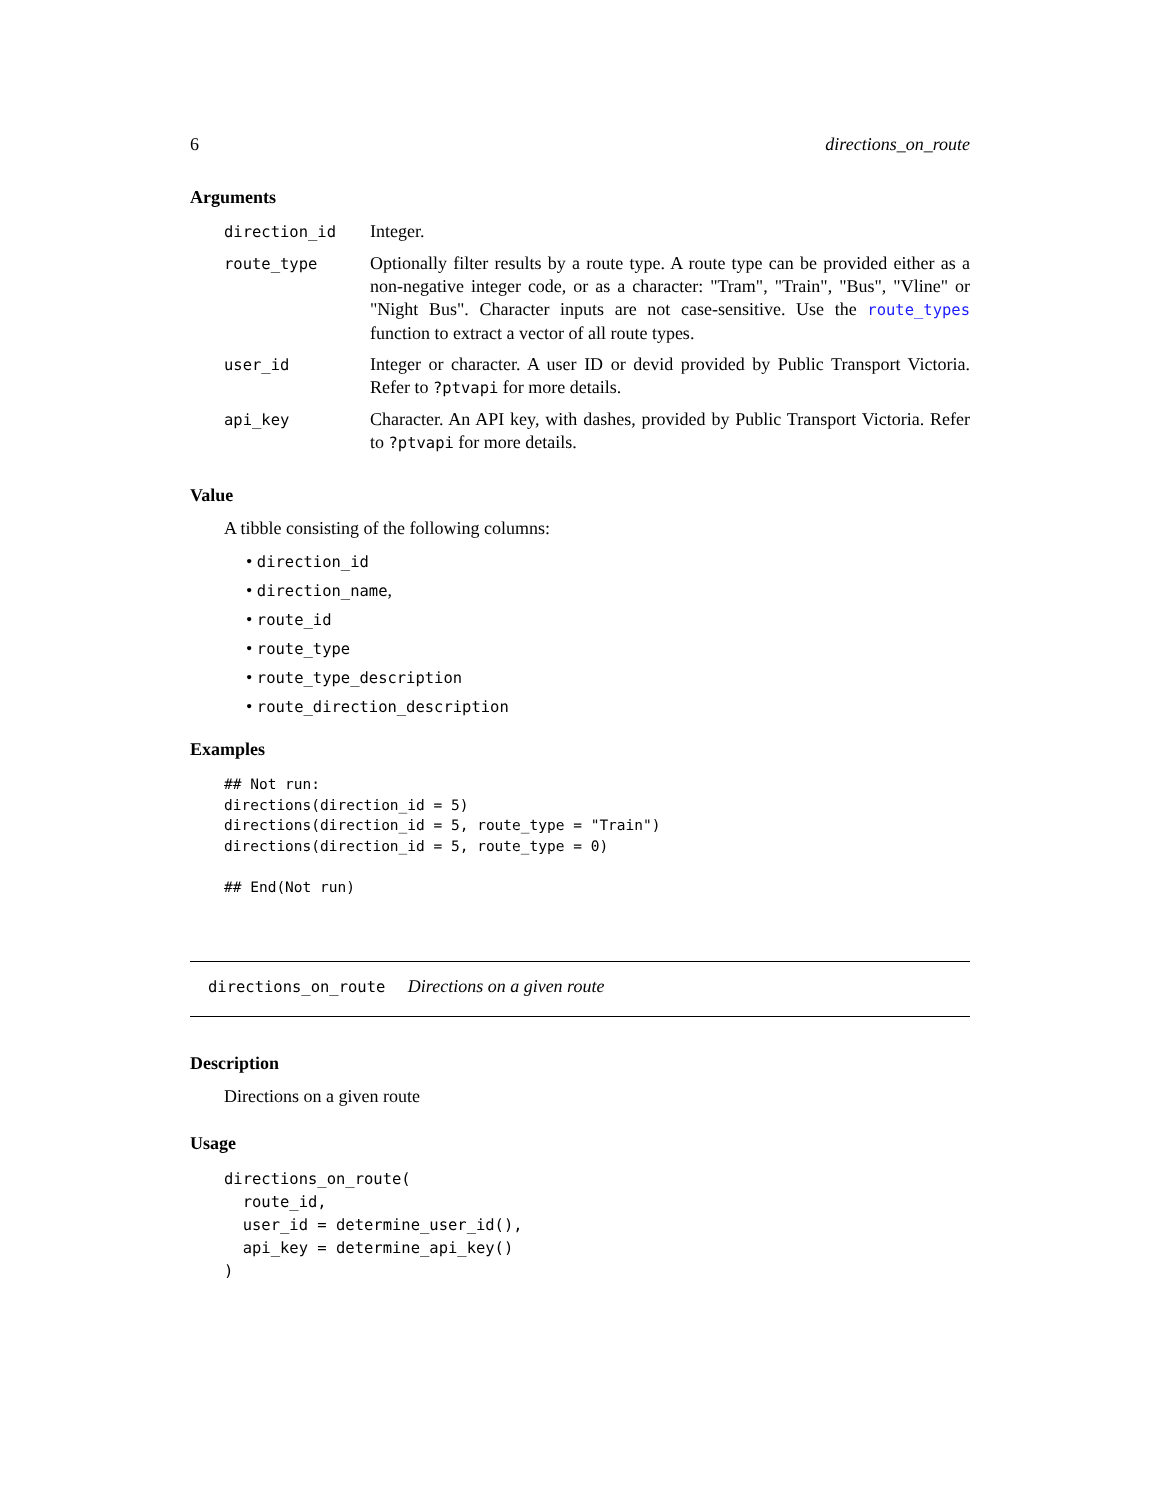6 directions_on_route
Arguments
| direction_id | Integer. |
| route_type | Optionally filter results by a route type. A route type can be provided either as a non-negative integer code, or as a character: "Tram", "Train", "Bus", "Vline" or "Night Bus". Character inputs are not case-sensitive. Use the route_types function to extract a vector of all route types. |
| user_id | Integer or character. A user ID or devid provided by Public Transport Victoria. Refer to ?ptvapi for more details. |
| api_key | Character. An API key, with dashes, provided by Public Transport Victoria. Refer to ?ptvapi for more details. |
Value
A tibble consisting of the following columns:
• direction_id
• direction_name,
• route_id
• route_type
• route_type_description
• route_direction_description
Examples
## Not run:
directions(direction_id = 5)
directions(direction_id = 5, route_type = "Train")
directions(direction_id = 5, route_type = 0)

## End(Not run)
directions_on_route Directions on a given route
Description
Directions on a given route
Usage
directions_on_route(
  route_id,
  user_id = determine_user_id(),
  api_key = determine_api_key()
)